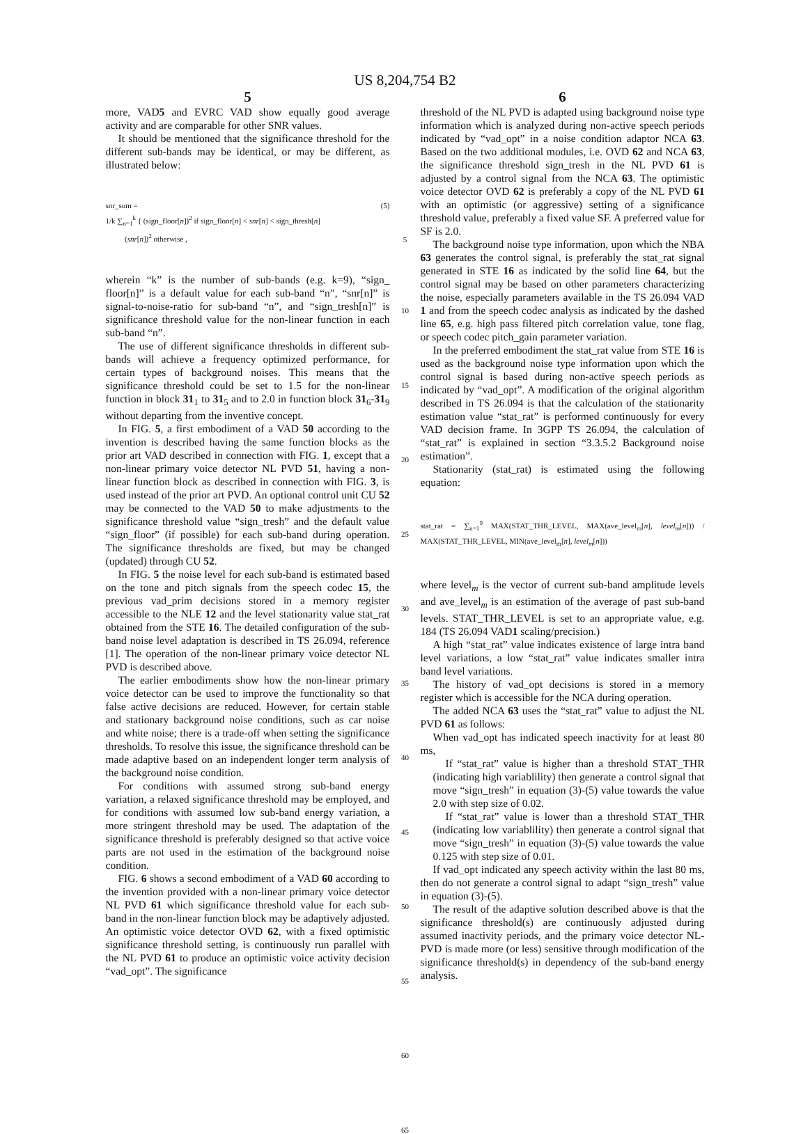US 8,204,754 B2
5
more, VAD5 and EVRC VAD show equally good average activity and are comparable for other SNR values.
It should be mentioned that the significance threshold for the different sub-bands may be identical, or may be different, as illustrated below:
snr_sum = (5)
1/k ∑<sub>n=1</sub><sup>k</sup> { (sign_floor[n])<sup>2</sup> if sign_floor[n] < snr[n] < sign_thresh[n]
(snr[n])<sup>2</sup> otherwise ,
wherein “k” is the number of sub-bands (e.g. k=9), “sign_ floor[n]” is a default value for each sub-band “n”, “snr[n]” is signal-to-noise-ratio for sub-band “n”, and “sign_tresh[n]” is significance threshold value for the non-linear function in each sub-band “n”.
The use of different significance thresholds in different sub-bands will achieve a frequency optimized performance, for certain types of background noises. This means that the significance threshold could be set to 1.5 for the non-linear function in block 31<sub>1</sub> to 31<sub>5</sub> and to 2.0 in function block 31<sub>6</sub>-31<sub>9</sub> without departing from the inventive concept.
In FIG. 5, a first embodiment of a VAD 50 according to the invention is described having the same function blocks as the prior art VAD described in connection with FIG. 1, except that a non-linear primary voice detector NL PVD 51, having a non-linear function block as described in connection with FIG. 3, is used instead of the prior art PVD. An optional control unit CU 52 may be connected to the VAD 50 to make adjustments to the significance threshold value “sign_tresh” and the default value “sign_floor” (if possible) for each sub-band during operation. The significance thresholds are fixed, but may be changed (updated) through CU 52.
In FIG. 5 the noise level for each sub-band is estimated based on the tone and pitch signals from the speech codec 15, the previous vad_prim decisions stored in a memory register accessible to the NLE 12 and the level stationarity value stat_rat obtained from the STE 16. The detailed configuration of the sub-band noise level adaptation is described in TS 26.094, reference [1]. The operation of the non-linear primary voice detector NL PVD is described above.
The earlier embodiments show how the non-linear primary voice detector can be used to improve the functionality so that false active decisions are reduced. However, for certain stable and stationary background noise conditions, such as car noise and white noise; there is a trade-off when setting the significance thresholds. To resolve this issue, the significance threshold can be made adaptive based on an independent longer term analysis of the background noise condition.
For conditions with assumed strong sub-band energy variation, a relaxed significance threshold may be employed, and for conditions with assumed low sub-band energy variation, a more stringent threshold may be used. The adaptation of the significance threshold is preferably designed so that active voice parts are not used in the estimation of the background noise condition.
FIG. 6 shows a second embodiment of a VAD 60 according to the invention provided with a non-linear primary voice detector NL PVD 61 which significance threshold value for each sub-band in the non-linear function block may be adaptively adjusted. An optimistic voice detector OVD 62, with a fixed optimistic significance threshold setting, is continuously run parallel with the NL PVD 61 to produce an optimistic voice activity decision “vad_opt”. The significance
5
10
15
20
25
30
35
40
45
50
55
60
65
6
threshold of the NL PVD is adapted using background noise type information which is analyzed during non-active speech periods indicated by “vad_opt” in a noise condition adaptor NCA 63. Based on the two additional modules, i.e. OVD 62 and NCA 63, the significance threshold sign_tresh in the NL PVD 61 is adjusted by a control signal from the NCA 63. The optimistic voice detector OVD 62 is preferably a copy of the NL PVD 61 with an optimistic (or aggressive) setting of a significance threshold value, preferably a fixed value SF. A preferred value for SF is 2.0.
The background noise type information, upon which the NBA 63 generates the control signal, is preferably the stat_rat signal generated in STE 16 as indicated by the solid line 64, but the control signal may be based on other parameters characterizing the noise, especially parameters available in the TS 26.094 VAD 1 and from the speech codec analysis as indicated by the dashed line 65, e.g. high pass filtered pitch correlation value, tone flag, or speech codec pitch_gain parameter variation.
In the preferred embodiment the stat_rat value from STE 16 is used as the background noise type information upon which the control signal is based during non-active speech periods as indicated by “vad_opt”. A modification of the original algorithm described in TS 26.094 is that the calculation of the stationarity estimation value “stat_rat” is performed continuously for every VAD decision frame. In 3GPP TS 26.094, the calculation of “stat_rat” is explained in section “3.3.5.2 Background noise estimation”.
Stationarity (stat_rat) is estimated using the following equation:
stat_rat = ∑<sub>n=1</sub><sup>9</sup> MAX(STAT_THR_LEVEL, MAX(ave_level<sub>m</sub>[n], level<sub>m</sub>[n])) / MAX(STAT_THR_LEVEL, MIN(ave_level<sub>m</sub>[n], level<sub>m</sub>[n]))
where level<sub>m</sub> is the vector of current sub-band amplitude levels and ave_level<sub>m</sub> is an estimation of the average of past sub-band levels. STAT_THR_LEVEL is set to an appropriate value, e.g. 184 (TS 26.094 VAD1 scaling/precision.)
A high “stat_rat” value indicates existence of large intra band level variations, a low “stat_rat” value indicates smaller intra band level variations.
The history of vad_opt decisions is stored in a memory register which is accessible for the NCA during operation.
The added NCA 63 uses the “stat_rat” value to adjust the NL PVD 61 as follows:
When vad_opt has indicated speech inactivity for at least 80 ms,
If “stat_rat” value is higher than a threshold STAT_THR (indicating high variablility) then generate a control signal that move “sign_tresh” in equation (3)-(5) value towards the value 2.0 with step size of 0.02.
If “stat_rat” value is lower than a threshold STAT_THR (indicating low variablility) then generate a control signal that move “sign_tresh” in equation (3)-(5) value towards the value 0.125 with step size of 0.01.
If vad_opt indicated any speech activity within the last 80 ms, then do not generate a control signal to adapt “sign_tresh” value in equation (3)-(5).
The result of the adaptive solution described above is that the significance threshold(s) are continuously adjusted during assumed inactivity periods, and the primary voice detector NL-PVD is made more (or less) sensitive through modification of the significance threshold(s) in dependency of the sub-band energy analysis.